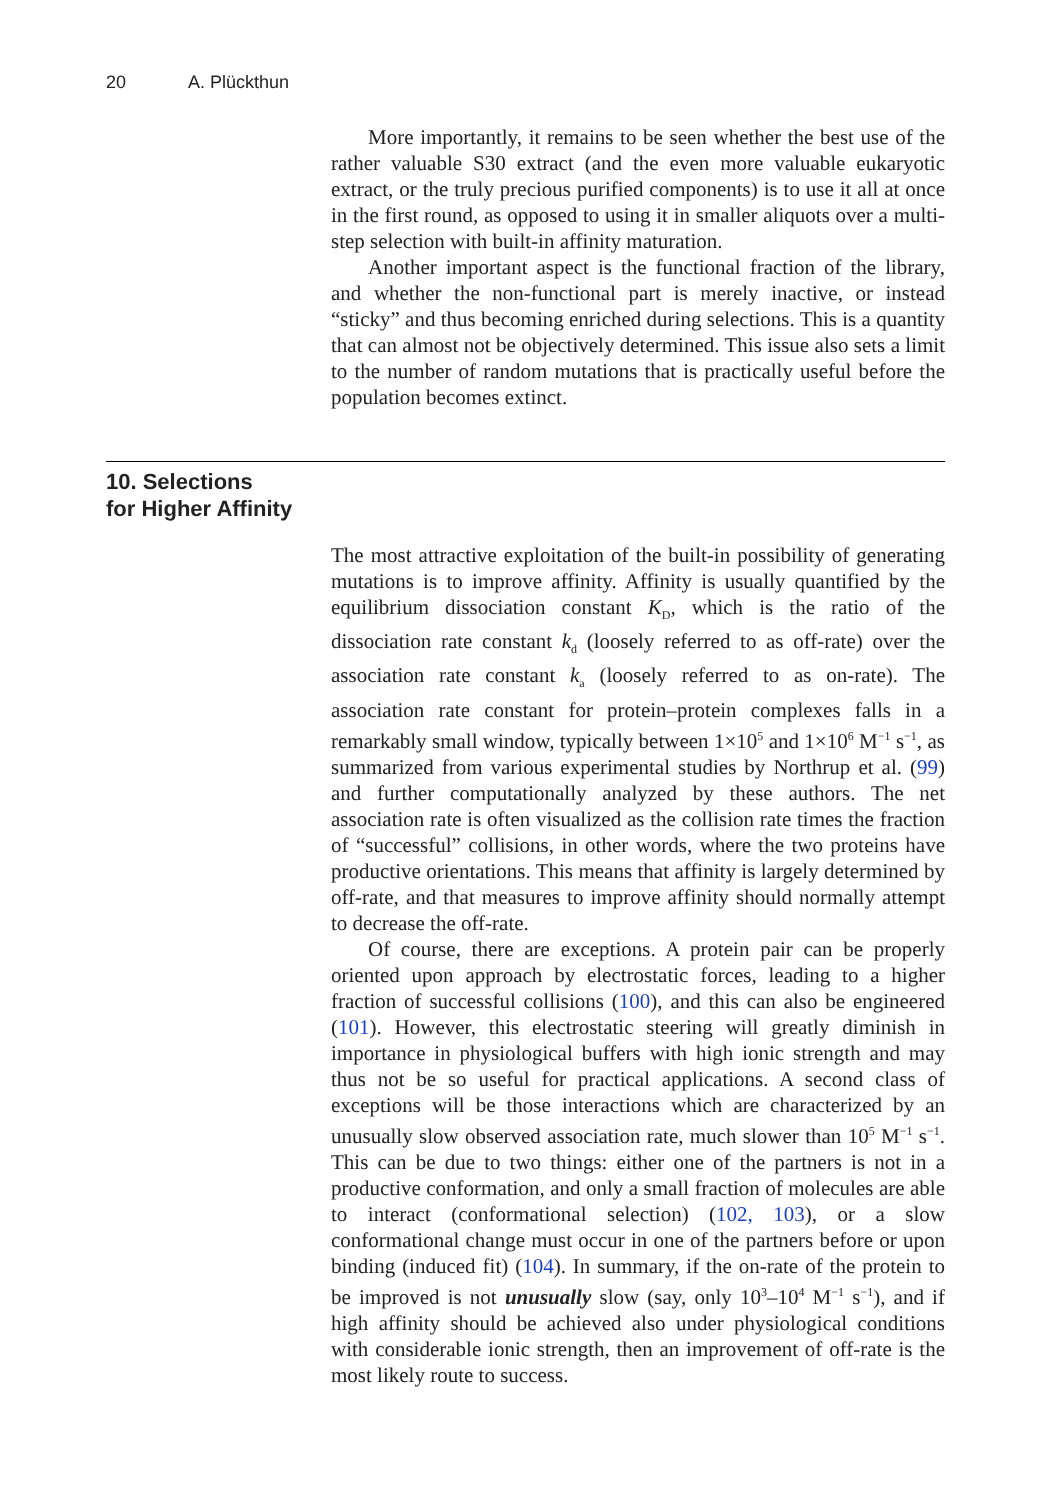20 A. Plückthun
More importantly, it remains to be seen whether the best use of the rather valuable S30 extract (and the even more valuable eukaryotic extract, or the truly precious purified components) is to use it all at once in the first round, as opposed to using it in smaller aliquots over a multi-step selection with built-in affinity maturation.
Another important aspect is the functional fraction of the library, and whether the non-functional part is merely inactive, or instead “sticky” and thus becoming enriched during selections. This is a quantity that can almost not be objectively determined. This issue also sets a limit to the number of random mutations that is practically useful before the population becomes extinct.
10. Selections
for Higher Affinity
The most attractive exploitation of the built-in possibility of generating mutations is to improve affinity. Affinity is usually quantified by the equilibrium dissociation constant K<sub>D</sub>, which is the ratio of the dissociation rate constant k<sub>d</sub> (loosely referred to as off-rate) over the association rate constant k<sub>a</sub> (loosely referred to as on-rate). The association rate constant for protein–protein complexes falls in a remarkably small window, typically between 1×10<sup>5</sup> and 1×10<sup>6</sup> M<sup>−1</sup> s<sup>−1</sup>, as summarized from various experimental studies by Northrup et al. (99) and further computationally analyzed by these authors. The net association rate is often visualized as the collision rate times the fraction of “successful” collisions, in other words, where the two proteins have productive orientations. This means that affinity is largely determined by off-rate, and that measures to improve affinity should normally attempt to decrease the off-rate.
Of course, there are exceptions. A protein pair can be properly oriented upon approach by electrostatic forces, leading to a higher fraction of successful collisions (100), and this can also be engineered (101). However, this electrostatic steering will greatly diminish in importance in physiological buffers with high ionic strength and may thus not be so useful for practical applications. A second class of exceptions will be those interactions which are characterized by an unusually slow observed association rate, much slower than 10<sup>5</sup> M<sup>−1</sup> s<sup>−1</sup>. This can be due to two things: either one of the partners is not in a productive conformation, and only a small fraction of molecules are able to interact (conformational selection) (102, 103), or a slow conformational change must occur in one of the partners before or upon binding (induced fit) (104). In summary, if the on-rate of the protein to be improved is not unusually slow (say, only 10<sup>3</sup>–10<sup>4</sup> M<sup>−1</sup> s<sup>−1</sup>), and if high affinity should be achieved also under physiological conditions with considerable ionic strength, then an improvement of off-rate is the most likely route to success.